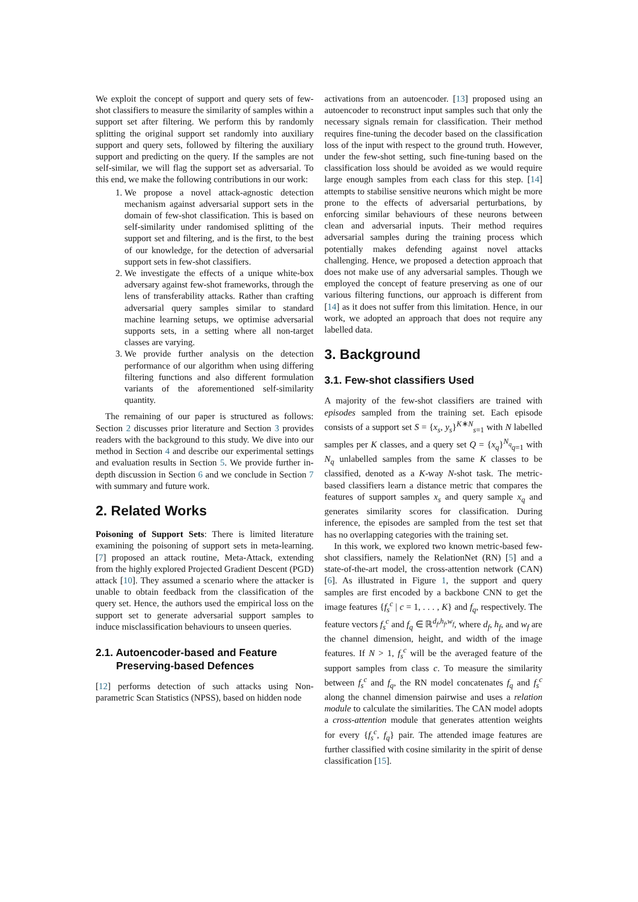We exploit the concept of support and query sets of few-shot classifiers to measure the similarity of samples within a support set after filtering. We perform this by randomly splitting the original support set randomly into auxiliary support and query sets, followed by filtering the auxiliary support and predicting on the query. If the samples are not self-similar, we will flag the support set as adversarial. To this end, we make the following contributions in our work:
1. We propose a novel attack-agnostic detection mechanism against adversarial support sets in the domain of few-shot classification. This is based on self-similarity under randomised splitting of the support set and filtering, and is the first, to the best of our knowledge, for the detection of adversarial support sets in few-shot classifiers.
2. We investigate the effects of a unique white-box adversary against few-shot frameworks, through the lens of transferability attacks. Rather than crafting adversarial query samples similar to standard machine learning setups, we optimise adversarial supports sets, in a setting where all non-target classes are varying.
3. We provide further analysis on the detection performance of our algorithm when using differing filtering functions and also different formulation variants of the aforementioned self-similarity quantity.
The remaining of our paper is structured as follows: Section 2 discusses prior literature and Section 3 provides readers with the background to this study. We dive into our method in Section 4 and describe our experimental settings and evaluation results in Section 5. We provide further in-depth discussion in Section 6 and we conclude in Section 7 with summary and future work.
2. Related Works
Poisoning of Support Sets: There is limited literature examining the poisoning of support sets in meta-learning. [7] proposed an attack routine, Meta-Attack, extending from the highly explored Projected Gradient Descent (PGD) attack [10]. They assumed a scenario where the attacker is unable to obtain feedback from the classification of the query set. Hence, the authors used the empirical loss on the support set to generate adversarial support samples to induce misclassification behaviours to unseen queries.
2.1. Autoencoder-based and Feature
Preserving-based Defences
[12] performs detection of such attacks using Non-parametric Scan Statistics (NPSS), based on hidden node
activations from an autoencoder. [13] proposed using an autoencoder to reconstruct input samples such that only the necessary signals remain for classification. Their method requires fine-tuning the decoder based on the classification loss of the input with respect to the ground truth. However, under the few-shot setting, such fine-tuning based on the classification loss should be avoided as we would require large enough samples from each class for this step. [14] attempts to stabilise sensitive neurons which might be more prone to the effects of adversarial perturbations, by enforcing similar behaviours of these neurons between clean and adversarial inputs. Their method requires adversarial samples during the training process which potentially makes defending against novel attacks challenging. Hence, we proposed a detection approach that does not make use of any adversarial samples. Though we employed the concept of feature preserving as one of our various filtering functions, our approach is different from [14] as it does not suffer from this limitation. Hence, in our work, we adopted an approach that does not require any labelled data.
3. Background
3.1. Few-shot classifiers Used
A majority of the few-shot classifiers are trained with episodes sampled from the training set. Each episode consists of a support set S = {x<sub>s</sub>, y<sub>s</sub>}<sup>K∗N</sup><sub>s=1</sub> with N labelled samples per K classes, and a query set Q = {x<sub>q</sub>}<sup>N<sub>q</sub></sup><sub>q=1</sub> with N<sub>q</sub> unlabelled samples from the same K classes to be classified, denoted as a K-way N-shot task. The metric-based classifiers learn a distance metric that compares the features of support samples x<sub>s</sub> and query sample x<sub>q</sub> and generates similarity scores for classification. During inference, the episodes are sampled from the test set that has no overlapping categories with the training set.
In this work, we explored two known metric-based few-shot classifiers, namely the RelationNet (RN) [5] and a state-of-the-art model, the cross-attention network (CAN) [6]. As illustrated in Figure 1, the support and query samples are first encoded by a backbone CNN to get the image features {f<sub>s</sub><sup>c</sup> | c = 1, . . . , K} and f<sub>q</sub>, respectively. The feature vectors f<sub>s</sub><sup>c</sup> and f<sub>q</sub> ∈ ℝ<sup>d<sub>f</sub>,h<sub>f</sub>,w<sub>f</sub></sup>, where d<sub>f</sub>, h<sub>f</sub>, and w<sub>f</sub> are the channel dimension, height, and width of the image features. If N > 1, f<sub>s</sub><sup>c</sup> will be the averaged feature of the support samples from class c. To measure the similarity between f<sub>s</sub><sup>c</sup> and f<sub>q</sub>, the RN model concatenates f<sub>q</sub> and f<sub>s</sub><sup>c</sup> along the channel dimension pairwise and uses a relation module to calculate the similarities. The CAN model adopts a cross-attention module that generates attention weights for every {f<sub>s</sub><sup>c</sup>, f<sub>q</sub>} pair. The attended image features are further classified with cosine similarity in the spirit of dense classification [15].